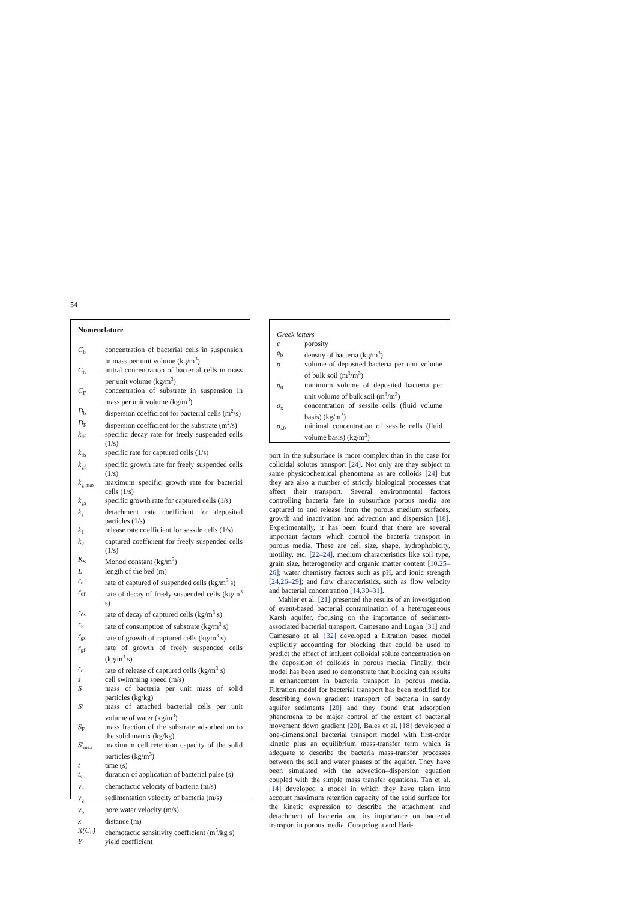54
Nomenclature
| C<sub>b</sub> | concentration of bacterial cells in suspension in mass per unit volume (kg/m<sup>3</sup>) |
| C<sub>b0</sub> | initial concentration of bacterial cells in mass per unit volume (kg/m<sup>3</sup>) |
| C<sub>F</sub> | concentration of substrate in suspension in mass per unit volume (kg/m<sup>3</sup>) |
| D<sub>b</sub> | dispersion coefficient for bacterial cells (m<sup>2</sup>/s) |
| D<sub>F</sub> | dispersion coefficient for the substrate (m<sup>2</sup>/s) |
| k<sub>df</sub> | specific decay rate for freely suspended cells (1/s) |
| k<sub>ds</sub> | specific rate for captured cells (1/s) |
| k<sub>gf</sub> | specific growth rate for freely suspended cells (1/s) |
| k<sub>g max</sub> | maximum specific growth rate for bacterial cells (1/s) |
| k<sub>gs</sub> | specific growth rate for captured cells (1/s) |
| k<sub>y</sub> | detachment rate coefficient for deposited particles (1/s) |
| k<sub>1</sub> | release rate coefficient for sessile cells (1/s) |
| k<sub>2</sub> | captured coefficient for freely suspended cells (1/s) |
| K<sub>S</sub> | Monod constant (kg/m<sup>3</sup>) |
| L | length of the bed (m) |
| r<sub>c</sub> | rate of captured of suspended cells (kg/m<sup>3</sup> s) |
| r<sub>df</sub> | rate of decay of freely suspended cells (kg/m<sup>3</sup> s) |
| r<sub>ds</sub> | rate of decay of captured cells (kg/m<sup>3</sup> s) |
| r<sub>F</sub> | rate of consumption of substrate (kg/m<sup>3</sup> s) |
| r<sub>gs</sub> | rate of growth of captured cells (kg/m<sup>3</sup> s) |
| r<sub>gf</sub> | rate of growth of freely suspended cells (kg/m<sup>3</sup> s) |
| r<sub>r</sub> | rate of release of captured cells (kg/m<sup>3</sup> s) |
| s | cell swimming speed (m/s) |
| S | mass of bacteria per unit mass of solid particles (kg/kg) |
| S′ | mass of attached bacterial cells per unit volume of water (kg/m<sup>3</sup>) |
| S<sub>F</sub> | mass fraction of the substrate adsorbed on to the solid matrix (kg/kg) |
| S′<sub>max</sub> | maximum cell retention capacity of the solid particles (kg/m<sup>3</sup>) |
| t | time (s) |
| t<sub>s</sub> | duration of application of bacterial pulse (s) |
| v<sub>c</sub> | chemotactic velocity of bacteria (m/s) |
| v<sub>g</sub> | sedimentation velocity of bacteria (m/s) |
| v<sub>p</sub> | pore water velocity (m/s) |
| x | distance (m) |
| X(C<sub>F</sub>) | chemotactic sensitivity coefficient (m<sup>5</sup>/kg s) |
| Y | yield coefficient |
Greek letters
| ε | porosity |
| ρ<sub>b</sub> | density of bacteria (kg/m<sup>3</sup>) |
| σ | volume of deposited bacteria per unit volume of bulk soil (m<sup>3</sup>/m<sup>3</sup>) |
| σ<sub>0</sub> | minimum volume of deposited bacteria per unit volume of bulk soil (m<sup>3</sup>/m<sup>3</sup>) |
| σ<sub>x</sub> | concentration of sessile cells (fluid volume basis) (kg/m<sup>3</sup>) |
| σ<sub>x0</sub> | minimal concentration of sessile cells (fluid volume basis) (kg/m<sup>3</sup>) |
port in the subsurface is more complex than in the case for colloidal solutes transport [24]. Not only are they subject to same physicochemical phenomena as are colloids [24] but they are also a number of strictly biological processes that affect their transport. Several environmental factors controlling bacteria fate in subsurface porous media are captured to and release from the porous medium surfaces, growth and inactivation and advection and dispersion [18]. Experimentally, it has been found that there are several important factors which control the bacteria transport in porous media. These are cell size, shape, hydrophobicity, motility, etc. [22–24], medium characteristics like soil type, grain size, heterogeneity and organic matter content [10,25–26]; water chemistry factors such as pH, and ionic strength [24,26–29]; and flow characteristics, such as flow velocity and bacterial concentration [14,30–31].
Mahler et al. [21] presented the results of an investigation of event-based bacterial contamination of a heterogeneous Karsh aquifer, focusing on the importance of sediment-associated bacterial transport. Camesano and Logan [31] and Camesano et al. [32] developed a filtration based model explicitly accounting for blocking that could be used to predict the effect of influent colloidal solute concentration on the deposition of colloids in porous media. Finally, their model has been used to demonstrate that blocking can results in enhancement in bacteria transport in porous media. Filtration model for bacterial transport has been modified for describing down gradient transport of bacteria in sandy aquifer sediments [20] and they found that adsorption phenomena to be major control of the extent of bacterial movement down gradient [20]. Bales et al. [18] developed a one-dimensional bacterial transport model with first-order kinetic plus an equilibrium mass-transfer term which is adequate to describe the bacteria mass-transfer processes between the soil and water phases of the aquifer. They have been simulated with the advection–dispersion equation coupled with the simple mass transfer equations. Tan et al. [14] developed a model in which they have taken into account maximum retention capacity of the solid surface for the kinetic expression to describe the attachment and detachment of bacteria and its importance on bacterial transport in porous media. Corapcioglu and Hari-